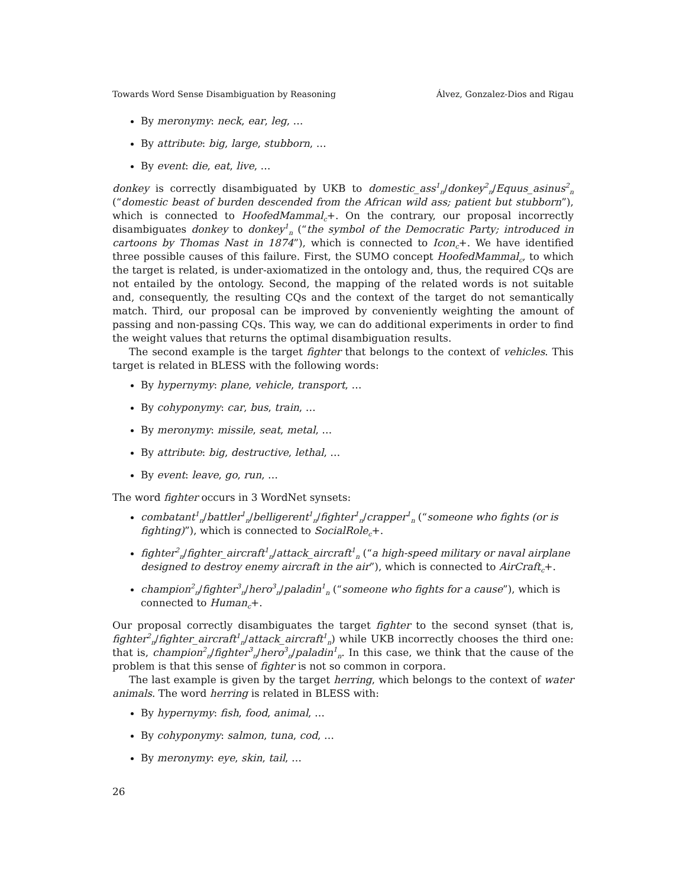Towards Word Sense Disambiguation by Reasoning Álvez, Gonzalez-Dios and Rigau
By meronymy: neck, ear, leg, …
By attribute: big, large, stubborn, …
By event: die, eat, live, …
donkey is correctly disambiguated by UKB to domestic_ass<sup>1</sup><sub>n</sub>/donkey<sup>2</sup><sub>n</sub>/Equus_asinus<sup>2</sup><sub>n</sub> (“domestic beast of burden descended from the African wild ass; patient but stubborn”), which is connected to HoofedMammal<sub>c</sub>+. On the contrary, our proposal incorrectly disambiguates donkey to donkey<sup>1</sup><sub>n</sub> (“the symbol of the Democratic Party; introduced in cartoons by Thomas Nast in 1874”), which is connected to Icon<sub>c</sub>+. We have identified three possible causes of this failure. First, the SUMO concept HoofedMammal<sub>c</sub>, to which the target is related, is under-axiomatized in the ontology and, thus, the required CQs are not entailed by the ontology. Second, the mapping of the related words is not suitable and, consequently, the resulting CQs and the context of the target do not semantically match. Third, our proposal can be improved by conveniently weighting the amount of passing and non-passing CQs. This way, we can do additional experiments in order to find the weight values that returns the optimal disambiguation results.
The second example is the target fighter that belongs to the context of vehicles. This target is related in BLESS with the following words:
By hypernymy: plane, vehicle, transport, …
By cohyponymy: car, bus, train, …
By meronymy: missile, seat, metal, …
By attribute: big, destructive, lethal, …
By event: leave, go, run, …
The word fighter occurs in 3 WordNet synsets:
combatant<sup>1</sup><sub>n</sub>/battler<sup>1</sup><sub>n</sub>/belligerent<sup>1</sup><sub>n</sub>/fighter<sup>1</sup><sub>n</sub>/crapper<sup>1</sup><sub>n</sub> (“someone who fights (or is fighting)”), which is connected to SocialRole<sub>c</sub>+.
fighter<sup>2</sup><sub>n</sub>/fighter_aircraft<sup>1</sup><sub>n</sub>/attack_aircraft<sup>1</sup><sub>n</sub> (“a high-speed military or naval airplane designed to destroy enemy aircraft in the air”), which is connected to AirCraft<sub>c</sub>+.
champion<sup>2</sup><sub>n</sub>/fighter<sup>3</sup><sub>n</sub>/hero<sup>3</sup><sub>n</sub>/paladin<sup>1</sup><sub>n</sub> (“someone who fights for a cause”), which is connected to Human<sub>c</sub>+.
Our proposal correctly disambiguates the target fighter to the second synset (that is, fighter<sup>2</sup><sub>n</sub>/fighter_aircraft<sup>1</sup><sub>n</sub>/attack_aircraft<sup>1</sup><sub>n</sub>) while UKB incorrectly chooses the third one: that is, champion<sup>2</sup><sub>n</sub>/fighter<sup>3</sup><sub>n</sub>/hero<sup>3</sup><sub>n</sub>/paladin<sup>1</sup><sub>n</sub>. In this case, we think that the cause of the problem is that this sense of fighter is not so common in corpora.
The last example is given by the target herring, which belongs to the context of water animals. The word herring is related in BLESS with:
By hypernymy: fish, food, animal, …
By cohyponymy: salmon, tuna, cod, …
By meronymy: eye, skin, tail, …
26